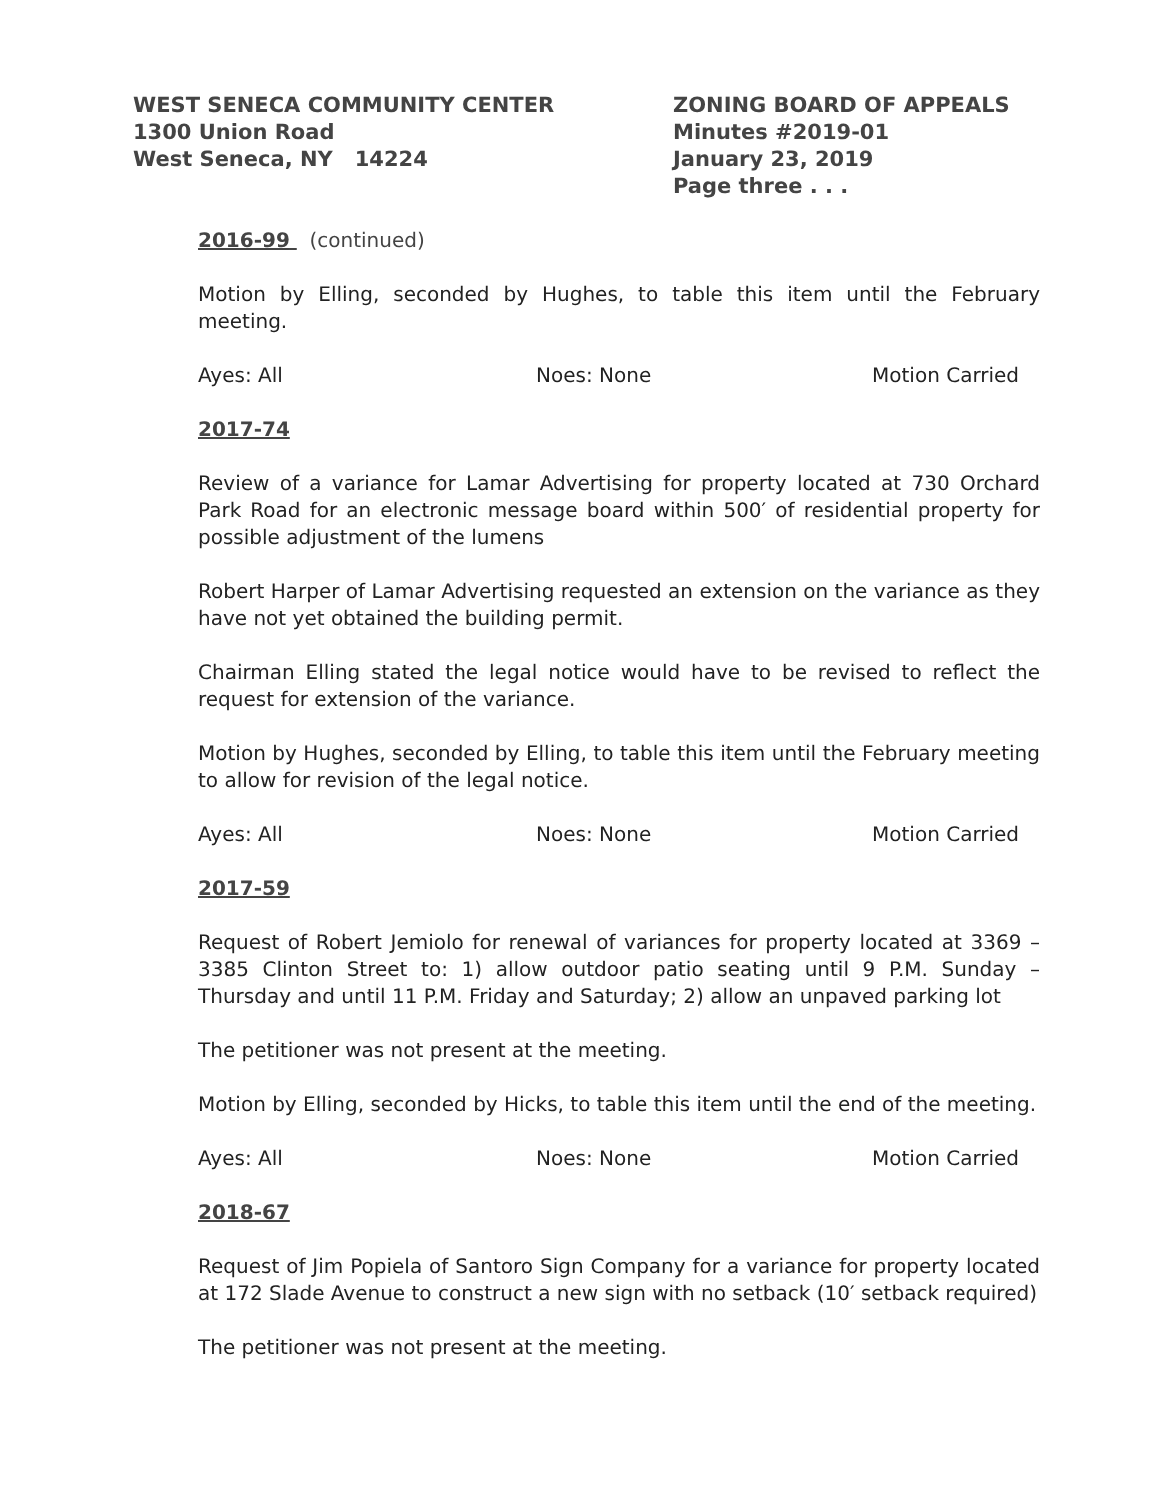WEST SENECA COMMUNITY CENTER
1300 Union Road
West Seneca, NY 14224
ZONING BOARD OF APPEALS
Minutes #2019-01
January 23, 2019
Page three . . .
2016-99 (continued)
Motion by Elling, seconded by Hughes, to table this item until the February meeting.
Ayes: All Noes: None Motion Carried
2017-74
Review of a variance for Lamar Advertising for property located at 730 Orchard Park Road for an electronic message board within 500′ of residential property for possible adjustment of the lumens
Robert Harper of Lamar Advertising requested an extension on the variance as they have not yet obtained the building permit.
Chairman Elling stated the legal notice would have to be revised to reflect the request for extension of the variance.
Motion by Hughes, seconded by Elling, to table this item until the February meeting to allow for revision of the legal notice.
Ayes: All Noes: None Motion Carried
2017-59
Request of Robert Jemiolo for renewal of variances for property located at 3369 – 3385 Clinton Street to: 1) allow outdoor patio seating until 9 P.M. Sunday – Thursday and until 11 P.M. Friday and Saturday; 2) allow an unpaved parking lot
The petitioner was not present at the meeting.
Motion by Elling, seconded by Hicks, to table this item until the end of the meeting.
Ayes: All Noes: None Motion Carried
2018-67
Request of Jim Popiela of Santoro Sign Company for a variance for property located at 172 Slade Avenue to construct a new sign with no setback (10′ setback required)
The petitioner was not present at the meeting.